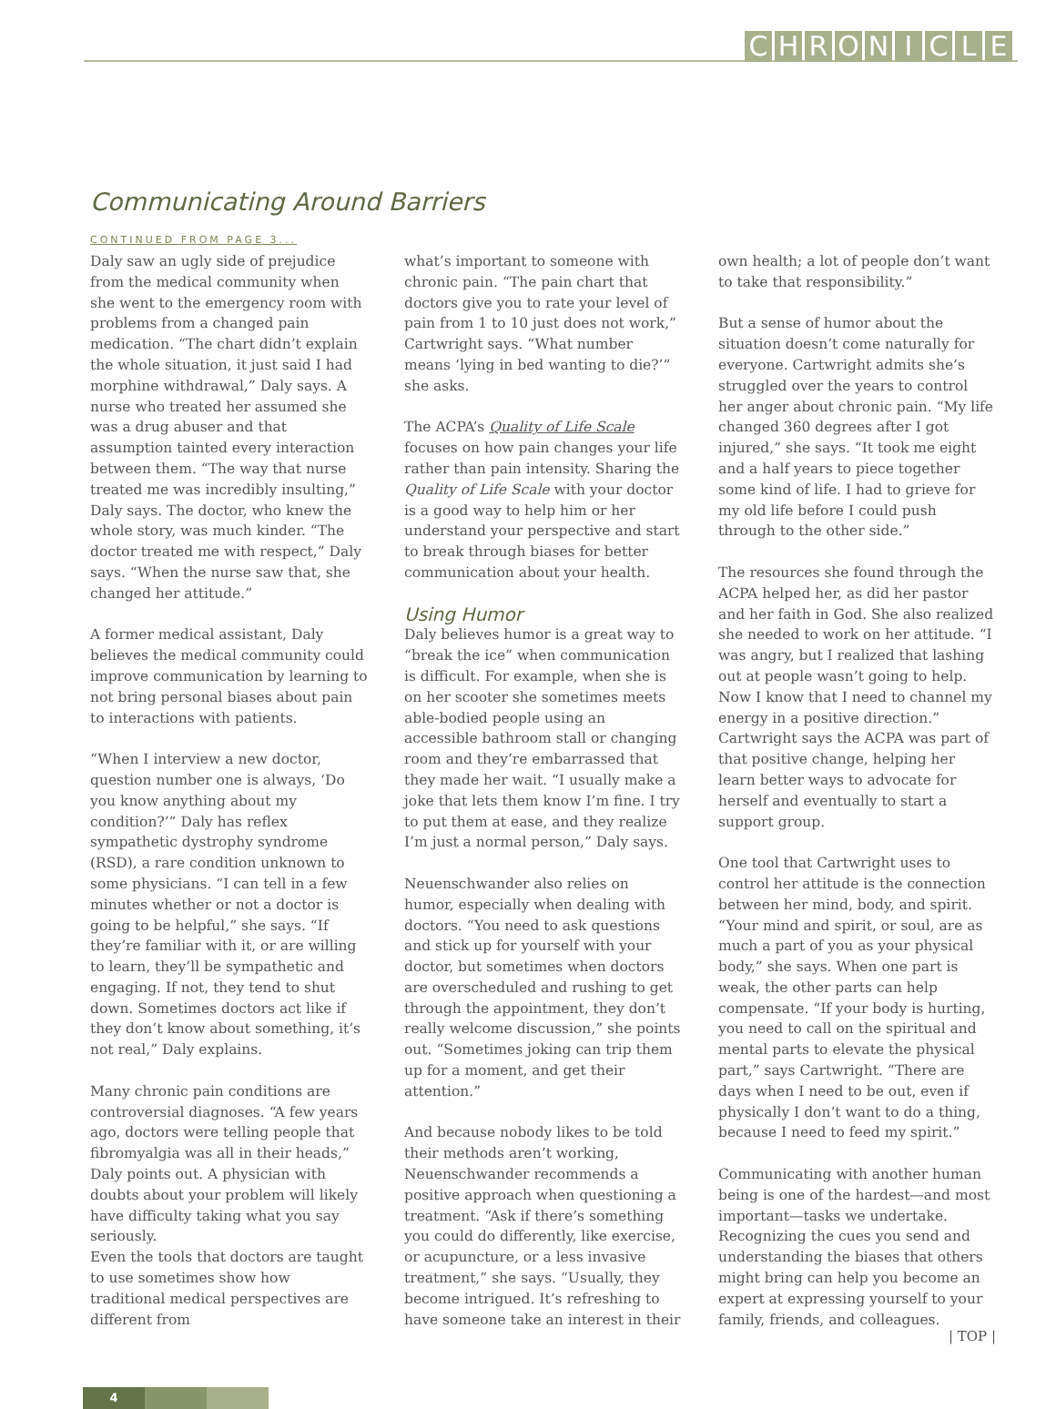CHRONICLE
Communicating Around Barriers
CONTINUED FROM PAGE 3...
Daly saw an ugly side of prejudice from the medical community when she went to the emergency room with problems from a changed pain medication. “The chart didn’t explain the whole situation, it just said I had morphine withdrawal,” Daly says. A nurse who treated her assumed she was a drug abuser and that assumption tainted every interaction between them. “The way that nurse treated me was incredibly insulting,” Daly says. The doctor, who knew the whole story, was much kinder. “The doctor treated me with respect,” Daly says. “When the nurse saw that, she changed her attitude.”
A former medical assistant, Daly believes the medical community could improve communication by learning to not bring personal biases about pain to interactions with patients.
“When I interview a new doctor, question number one is always, ‘Do you know anything about my condition?’” Daly has reflex sympathetic dystrophy syndrome (RSD), a rare condition unknown to some physicians. “I can tell in a few minutes whether or not a doctor is going to be helpful,” she says. “If they’re familiar with it, or are willing to learn, they’ll be sympathetic and engaging. If not, they tend to shut down. Sometimes doctors act like if they don’t know about something, it’s not real,” Daly explains.
Many chronic pain conditions are controversial diagnoses. “A few years ago, doctors were telling people that fibromyalgia was all in their heads,” Daly points out. A physician with doubts about your problem will likely have difficulty taking what you say seriously.
Even the tools that doctors are taught to use sometimes show how traditional medical perspectives are different from
what’s important to someone with chronic pain. “The pain chart that doctors give you to rate your level of pain from 1 to 10 just does not work,” Cartwright says. “What number means ‘lying in bed wanting to die?’” she asks.
The ACPA’s Quality of Life Scale focuses on how pain changes your life rather than pain intensity. Sharing the Quality of Life Scale with your doctor is a good way to help him or her understand your perspective and start to break through biases for better communication about your health.
Using Humor
Daly believes humor is a great way to “break the ice” when communication is difficult. For example, when she is on her scooter she sometimes meets able-bodied people using an accessible bathroom stall or changing room and they’re embarrassed that they made her wait. “I usually make a joke that lets them know I’m fine. I try to put them at ease, and they realize I’m just a normal person,” Daly says.
Neuenschwander also relies on humor, especially when dealing with doctors. “You need to ask questions and stick up for yourself with your doctor, but sometimes when doctors are overscheduled and rushing to get through the appointment, they don’t really welcome discussion,” she points out. “Sometimes joking can trip them up for a moment, and get their attention.”
And because nobody likes to be told their methods aren’t working, Neuenschwander recommends a positive approach when questioning a treatment. “Ask if there’s something you could do differently, like exercise, or acupuncture, or a less invasive treatment,” she says. “Usually, they become intrigued. It’s refreshing to have someone take an interest in their
own health; a lot of people don’t want to take that responsibility.”
But a sense of humor about the situation doesn’t come naturally for everyone. Cartwright admits she’s struggled over the years to control her anger about chronic pain. “My life changed 360 degrees after I got injured,” she says. “It took me eight and a half years to piece together some kind of life. I had to grieve for my old life before I could push through to the other side.”
The resources she found through the ACPA helped her, as did her pastor and her faith in God. She also realized she needed to work on her attitude. “I was angry, but I realized that lashing out at people wasn’t going to help. Now I know that I need to channel my energy in a positive direction.” Cartwright says the ACPA was part of that positive change, helping her learn better ways to advocate for herself and eventually to start a support group.
One tool that Cartwright uses to control her attitude is the connection between her mind, body, and spirit. “Your mind and spirit, or soul, are as much a part of you as your physical body,” she says. When one part is weak, the other parts can help compensate. “If your body is hurting, you need to call on the spiritual and mental parts to elevate the physical part,” says Cartwright. “There are days when I need to be out, even if physically I don’t want to do a thing, because I need to feed my spirit.”
Communicating with another human being is one of the hardest—and most important—tasks we undertake. Recognizing the cues you send and understanding the biases that others might bring can help you become an expert at expressing yourself to your family, friends, and colleagues.
| TOP |
4